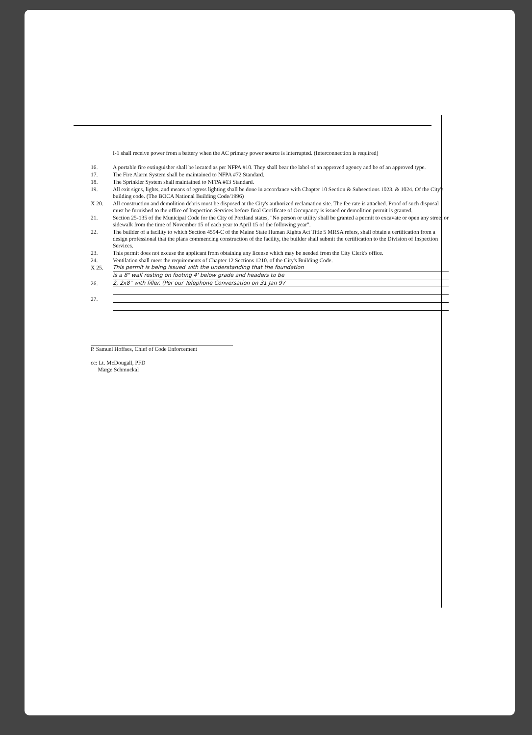I-1 shall receive power from a battery when the AC primary power source is interrupted. (Interconnection is required)
16. A portable fire extinguisher shall be located as per NFPA #10. They shall bear the label of an approved agency and be of an approved type.
17. The Fire Alarm System shall be maintained to NFPA #72 Standard.
18. The Sprinkler System shall maintained to NFPA #13 Standard.
19. All exit signs, lights, and means of egress lighting shall be done in accordance with Chapter 10 Section & Subsections 1023. & 1024. Of the City's building code. (The BOCA National Building Code/1996)
X 20. All construction and demolition debris must be disposed at the City's authorized reclamation site. The fee rate is attached. Proof of such disposal must be furnished to the office of Inspection Services before final Certificate of Occupancy is issued or demolition permit is granted.
21. Section 25-135 of the Municipal Code for the City of Portland states, "No person or utility shall be granted a permit to excavate or open any street or sidewalk from the time of November 15 of each year to April 15 of the following year".
22. The builder of a facility to which Section 4594-C of the Maine State Human Rights Act Title 5 MRSA refers, shall obtain a certification from a design professional that the plans commencing construction of the facility, the builder shall submit the certification to the Division of Inspection Services.
23. This permit does not excuse the applicant from obtaining any license which may be needed from the City Clerk's office.
24. Ventilation shall meet the requirements of Chapter 12 Sections 1210. of the City's Building Code.
X 25. This permit is being issued with the understanding that the foundation
is a 8" wall resting on footing 4' below grade and headers to be
26. 2, 2x8" with filler. (Per our Telephone Conversation on 31 Jan 97
27.
P. Samuel Hoffses, Chief of Code Enforcement
cc: Lt. McDougall, PFD
Marge Schmuckal